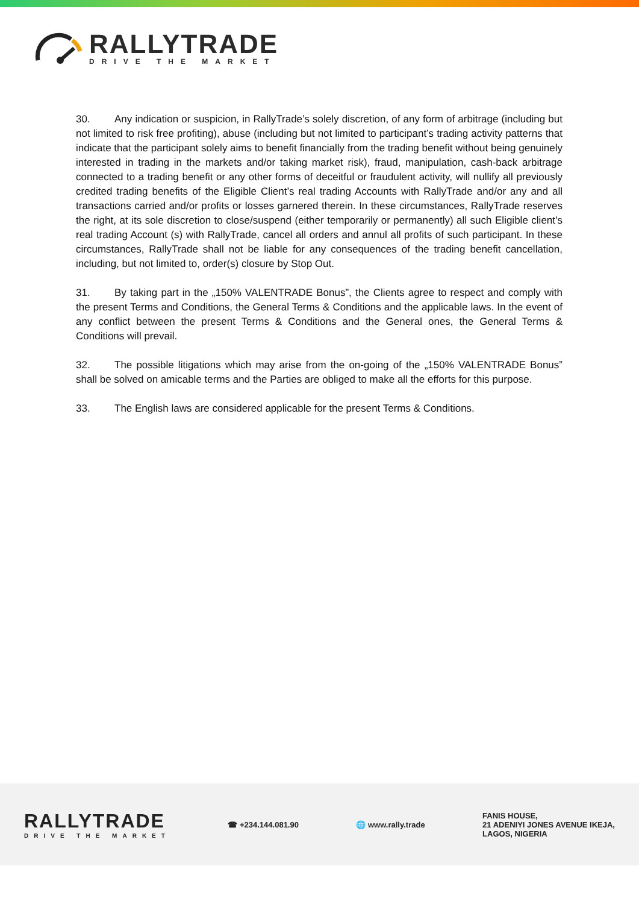RALLYTRADE
DRIVE THE MARKET
30. Any indication or suspicion, in RallyTrade’s solely discretion, of any form of arbitrage (including but not limited to risk free profiting), abuse (including but not limited to participant’s trading activity patterns that indicate that the participant solely aims to benefit financially from the trading benefit without being genuinely interested in trading in the markets and/or taking market risk), fraud, manipulation, cash-back arbitrage connected to a trading benefit or any other forms of deceitful or fraudulent activity, will nullify all previously credited trading benefits of the Eligible Client’s real trading Accounts with RallyTrade and/or any and all transactions carried and/or profits or losses garnered therein. In these circumstances, RallyTrade reserves the right, at its sole discretion to close/suspend (either temporarily or permanently) all such Eligible client’s real trading Account (s) with RallyTrade, cancel all orders and annul all profits of such participant. In these circumstances, RallyTrade shall not be liable for any consequences of the trading benefit cancellation, including, but not limited to, order(s) closure by Stop Out.
31. By taking part in the „150% VALENTRADE Bonus”, the Clients agree to respect and comply with the present Terms and Conditions, the General Terms & Conditions and the applicable laws. In the event of any conflict between the present Terms & Conditions and the General ones, the General Terms & Conditions will prevail.
32. The possible litigations which may arise from the on-going of the „150% VALENTRADE Bonus” shall be solved on amicable terms and the Parties are obliged to make all the efforts for this purpose.
33. The English laws are considered applicable for the present Terms & Conditions.
RALLYTRADE
DRIVE THE MARKET
☎ +234.144.081.90 🌐 www.rally.trade
FANIS HOUSE,
21 ADENIYI JONES AVENUE IKEJA,
LAGOS, NIGERIA